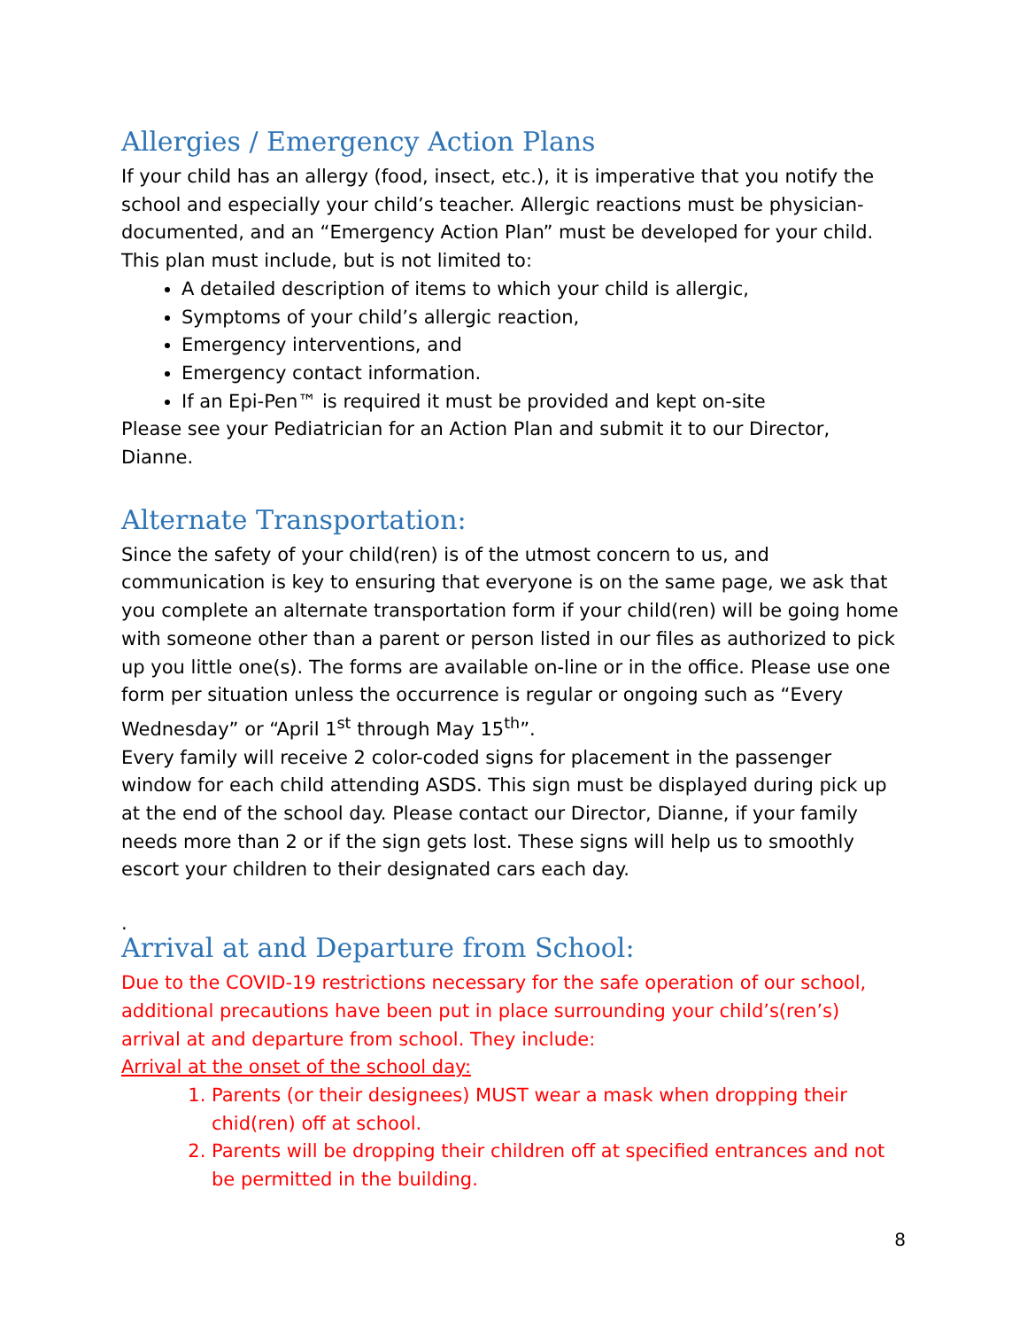Allergies / Emergency Action Plans
If your child has an allergy (food, insect, etc.), it is imperative that you notify the school and especially your child’s teacher. Allergic reactions must be physician-documented, and an “Emergency Action Plan” must be developed for your child. This plan must include, but is not limited to:
A detailed description of items to which your child is allergic,
Symptoms of your child’s allergic reaction,
Emergency interventions, and
Emergency contact information.
If an Epi-Pen™ is required it must be provided and kept on-site
Please see your Pediatrician for an Action Plan and submit it to our Director, Dianne.
Alternate Transportation:
Since the safety of your child(ren) is of the utmost concern to us, and communication is key to ensuring that everyone is on the same page, we ask that you complete an alternate transportation form if your child(ren) will be going home with someone other than a parent or person listed in our files as authorized to pick up you little one(s). The forms are available on-line or in the office. Please use one form per situation unless the occurrence is regular or ongoing such as “Every Wednesday” or “April 1<sup>st</sup> through May 15<sup>th</sup>”.
Every family will receive 2 color-coded signs for placement in the passenger window for each child attending ASDS. This sign must be displayed during pick up at the end of the school day. Please contact our Director, Dianne, if your family needs more than 2 or if the sign gets lost. These signs will help us to smoothly escort your children to their designated cars each day.
.
Arrival at and Departure from School:
Due to the COVID-19 restrictions necessary for the safe operation of our school, additional precautions have been put in place surrounding your child’s(ren’s) arrival at and departure from school. They include:
Arrival at the onset of the school day:
1. Parents (or their designees) MUST wear a mask when dropping their chid(ren) off at school.
2. Parents will be dropping their children off at specified entrances and not be permitted in the building.
8